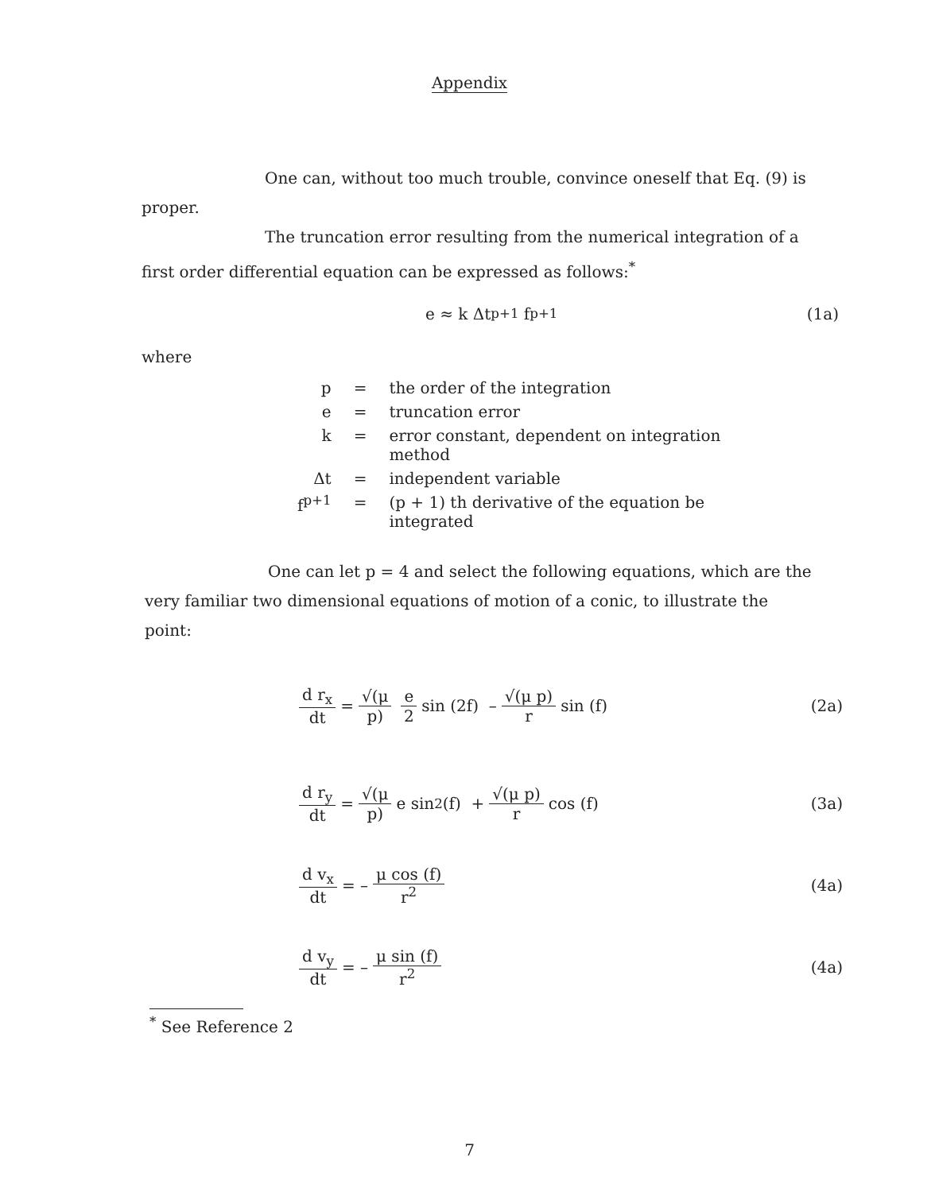Appendix
One can, without too much trouble, convince oneself that Eq. (9) is proper.
The truncation error resulting from the numerical integration of a first order differential equation can be expressed as follows:<sup>*</sup>
e ≈ k Δt<sup>p+1</sup> f<sup>p+1</sup> (1a)
where
| p | = | the order of the integration |
| e | = | truncation error |
| k | = | error constant, dependent on integration method |
| Δt | = | independent variable |
| f<sup>p+1</sup> | = | (p + 1) th derivative of the equation be integrated |
One can let p = 4 and select the following equations, which are the very familiar two dimensional equations of motion of a conic, to illustrate the point:
d r<sub>x</sub> dt = √(μ p) e 2 sin (2f) – √(μ p) r sin (f) (2a)
d r<sub>y</sub> dt = √(μ p) e sin<sup>2</sup> (f) + √(μ p) r cos (f) (3a)
d v<sub>x</sub> dt = – μ cos (f) r<sup>2</sup> (4a)
d v<sub>y</sub> dt = – μ sin (f) r<sup>2</sup> (4a)
<sup>*</sup> See Reference 2
7